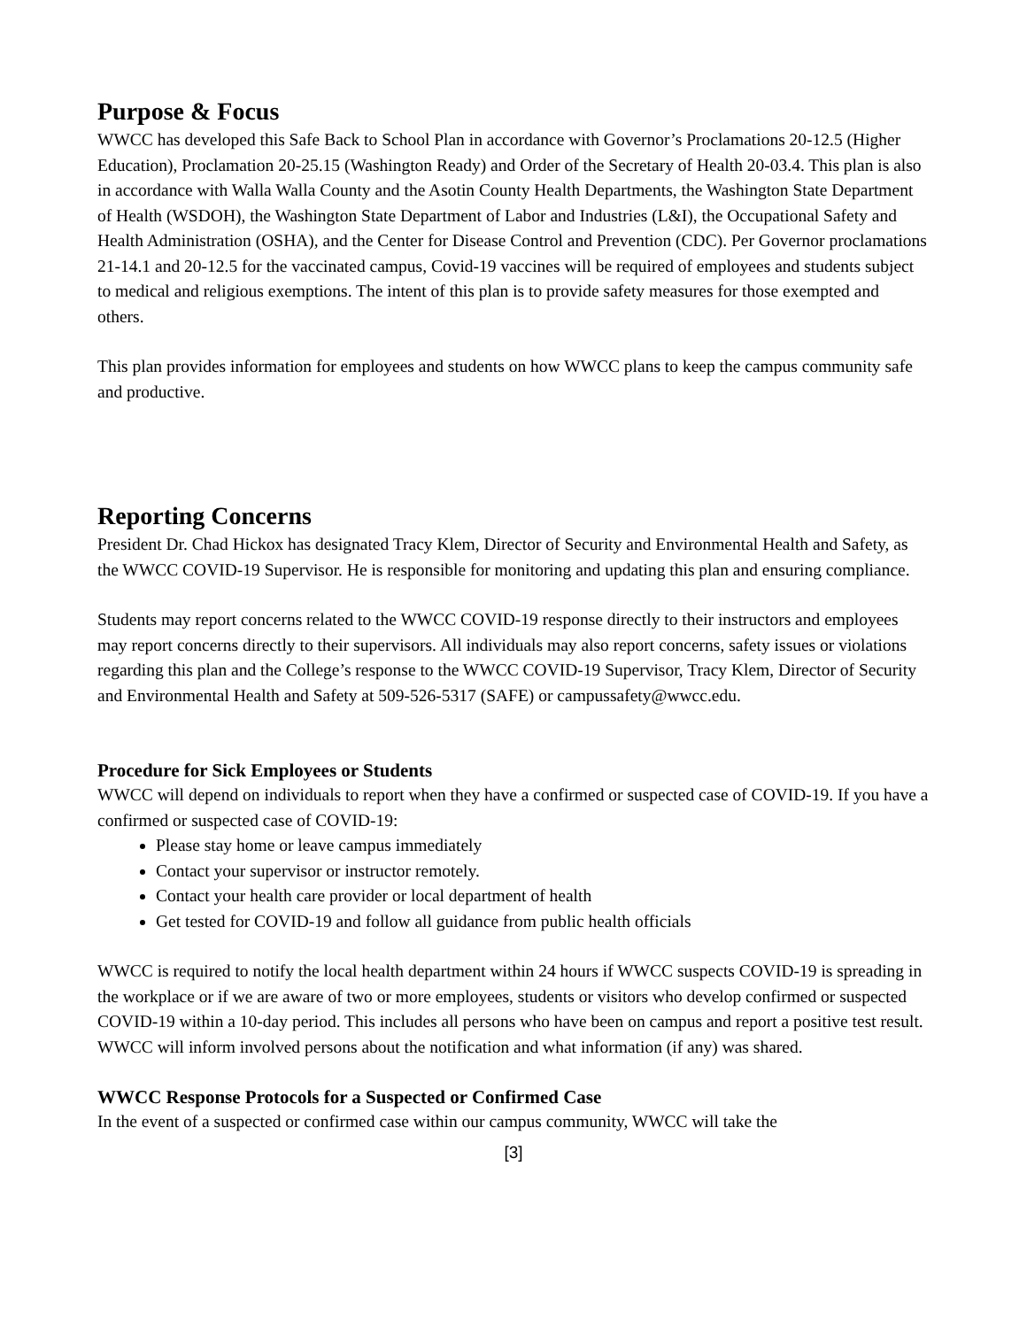Purpose & Focus
WWCC has developed this Safe Back to School Plan in accordance with Governor’s Proclamations 20-12.5 (Higher Education), Proclamation 20-25.15 (Washington Ready) and Order of the Secretary of Health 20-03.4. This plan is also in accordance with Walla Walla County and the Asotin County Health Departments, the Washington State Department of Health (WSDOH), the Washington State Department of Labor and Industries (L&I), the Occupational Safety and Health Administration (OSHA), and the Center for Disease Control and Prevention (CDC). Per Governor proclamations 21-14.1 and 20-12.5 for the vaccinated campus, Covid-19 vaccines will be required of employees and students subject to medical and religious exemptions. The intent of this plan is to provide safety measures for those exempted and others.
This plan provides information for employees and students on how WWCC plans to keep the campus community safe and productive.
Reporting Concerns
President Dr. Chad Hickox has designated Tracy Klem, Director of Security and Environmental Health and Safety, as the WWCC COVID-19 Supervisor. He is responsible for monitoring and updating this plan and ensuring compliance.
Students may report concerns related to the WWCC COVID-19 response directly to their instructors and employees may report concerns directly to their supervisors. All individuals may also report concerns, safety issues or violations regarding this plan and the College’s response to the WWCC COVID-19 Supervisor, Tracy Klem, Director of Security and Environmental Health and Safety at 509-526-5317 (SAFE) or campussafety@wwcc.edu.
Procedure for Sick Employees or Students
WWCC will depend on individuals to report when they have a confirmed or suspected case of COVID-19. If you have a confirmed or suspected case of COVID-19:
Please stay home or leave campus immediately
Contact your supervisor or instructor remotely.
Contact your health care provider or local department of health
Get tested for COVID-19 and follow all guidance from public health officials
WWCC is required to notify the local health department within 24 hours if WWCC suspects COVID-19 is spreading in the workplace or if we are aware of two or more employees, students or visitors who develop confirmed or suspected COVID-19 within a 10-day period. This includes all persons who have been on campus and report a positive test result. WWCC will inform involved persons about the notification and what information (if any) was shared.
WWCC Response Protocols for a Suspected or Confirmed Case
In the event of a suspected or confirmed case within our campus community, WWCC will take the
[3]